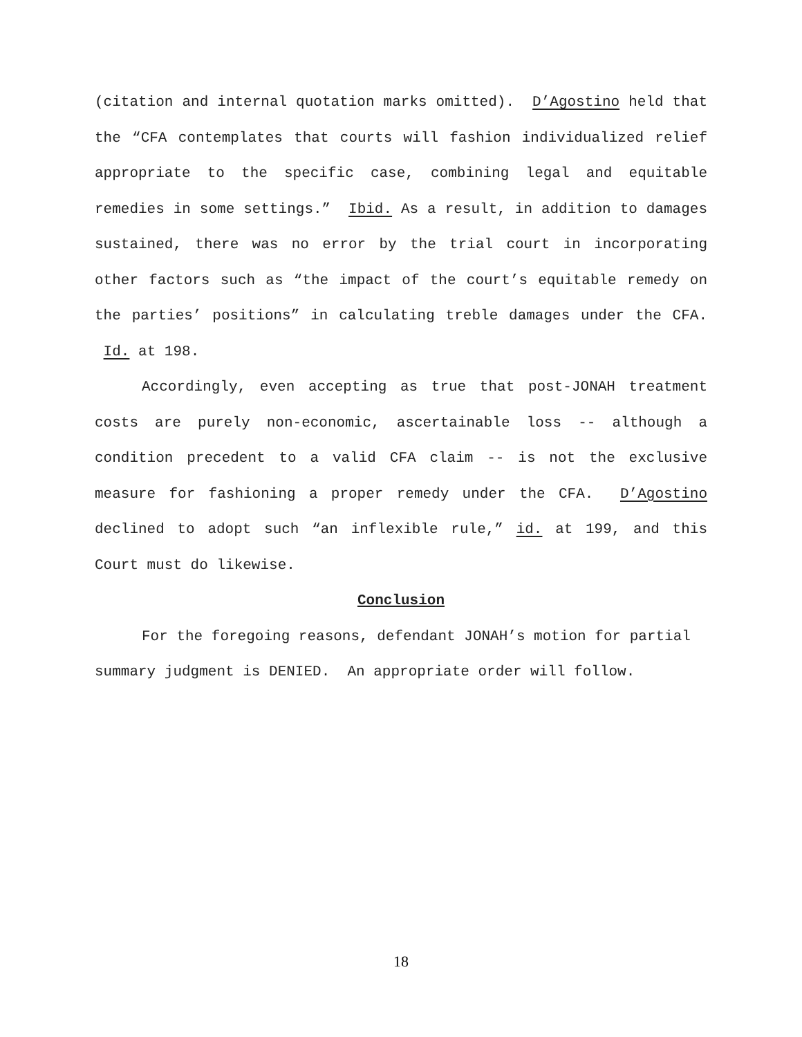(citation and internal quotation marks omitted). D’Agostino held that the “CFA contemplates that courts will fashion individualized relief appropriate to the specific case, combining legal and equitable remedies in some settings.” Ibid. As a result, in addition to damages sustained, there was no error by the trial court in incorporating other factors such as “the impact of the court’s equitable remedy on the parties’ positions” in calculating treble damages under the CFA. Id. at 198.
Accordingly, even accepting as true that post-JONAH treatment costs are purely non-economic, ascertainable loss -- although a condition precedent to a valid CFA claim -- is not the exclusive measure for fashioning a proper remedy under the CFA. D’Agostino declined to adopt such “an inflexible rule,” id. at 199, and this Court must do likewise.
Conclusion
For the foregoing reasons, defendant JONAH’s motion for partial summary judgment is DENIED. An appropriate order will follow.
18